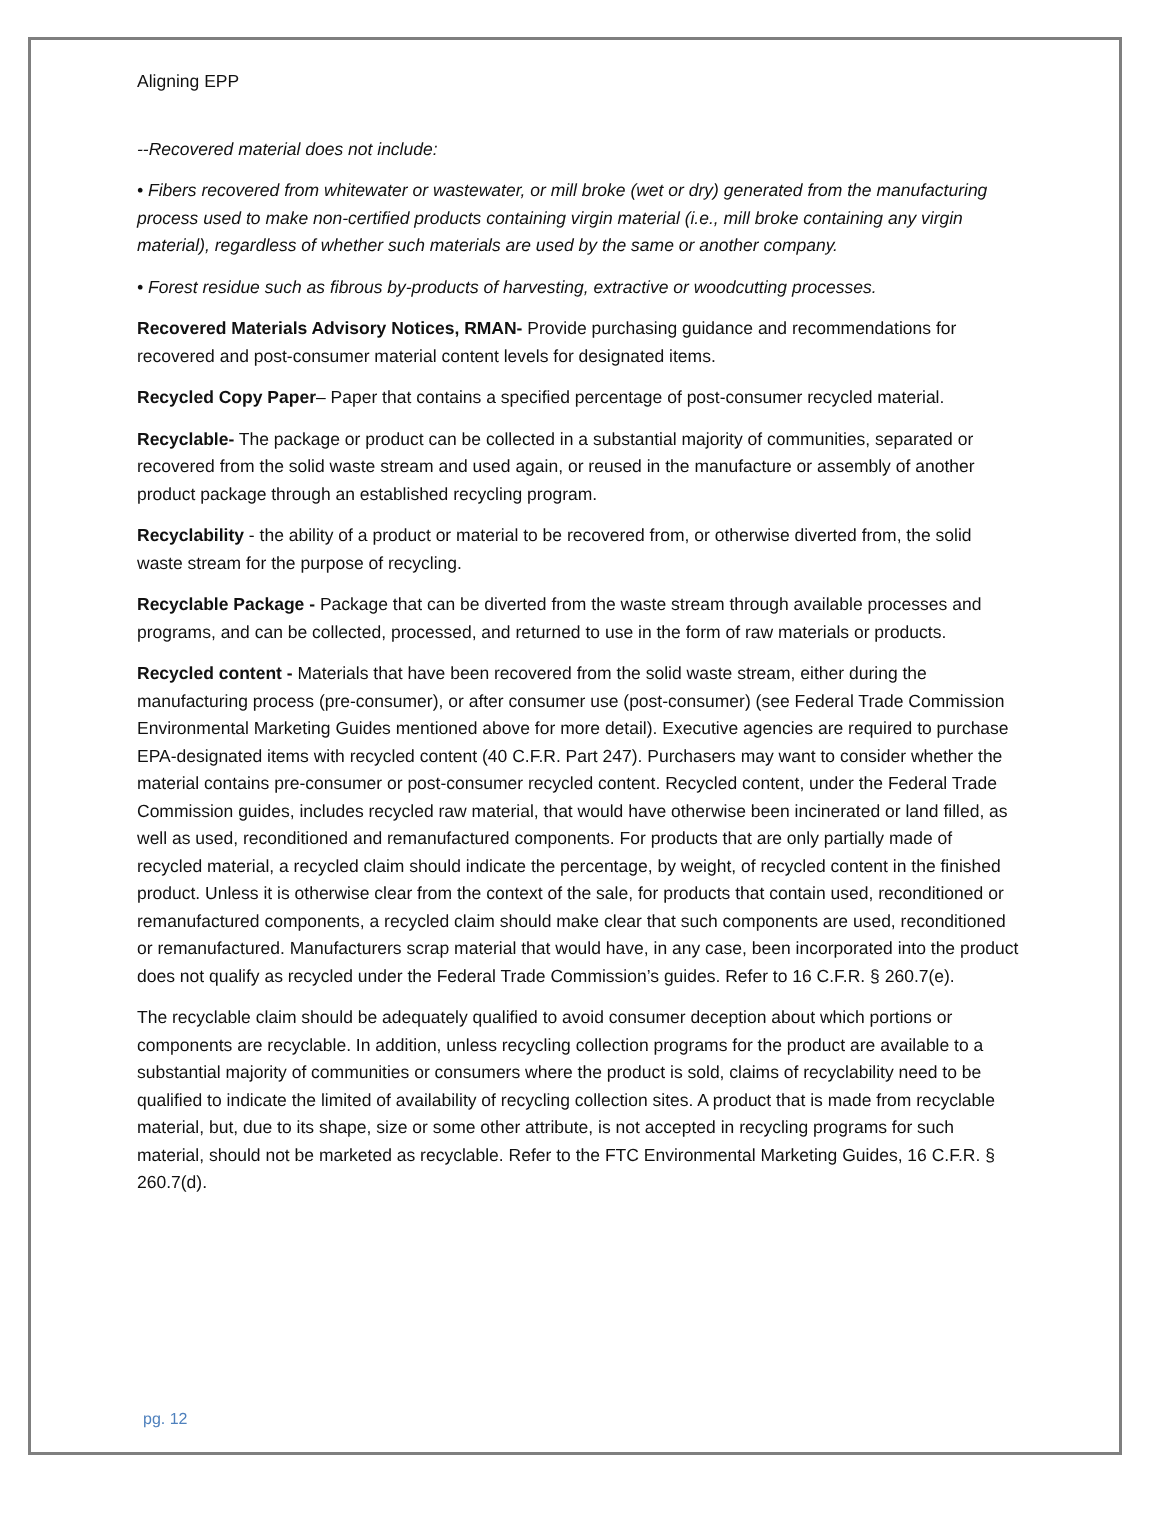Aligning EPP
--Recovered material does not include:
• Fibers recovered from whitewater or wastewater, or mill broke (wet or dry) generated from the manufacturing process used to make non-certified products containing virgin material (i.e., mill broke containing any virgin material), regardless of whether such materials are used by the same or another company.
• Forest residue such as fibrous by-products of harvesting, extractive or woodcutting processes.
Recovered Materials Advisory Notices, RMAN- Provide purchasing guidance and recommendations for recovered and post-consumer material content levels for designated items.
Recycled Copy Paper– Paper that contains a specified percentage of post-consumer recycled material.
Recyclable- The package or product can be collected in a substantial majority of communities, separated or recovered from the solid waste stream and used again, or reused in the manufacture or assembly of another product package through an established recycling program.
Recyclability - the ability of a product or material to be recovered from, or otherwise diverted from, the solid waste stream for the purpose of recycling.
Recyclable Package - Package that can be diverted from the waste stream through available processes and programs, and can be collected, processed, and returned to use in the form of raw materials or products.
Recycled content - Materials that have been recovered from the solid waste stream, either during the manufacturing process (pre-consumer), or after consumer use (post-consumer) (see Federal Trade Commission Environmental Marketing Guides mentioned above for more detail). Executive agencies are required to purchase EPA-designated items with recycled content (40 C.F.R. Part 247). Purchasers may want to consider whether the material contains pre-consumer or post-consumer recycled content. Recycled content, under the Federal Trade Commission guides, includes recycled raw material, that would have otherwise been incinerated or land filled, as well as used, reconditioned and remanufactured components. For products that are only partially made of recycled material, a recycled claim should indicate the percentage, by weight, of recycled content in the finished product. Unless it is otherwise clear from the context of the sale, for products that contain used, reconditioned or remanufactured components, a recycled claim should make clear that such components are used, reconditioned or remanufactured. Manufacturers scrap material that would have, in any case, been incorporated into the product does not qualify as recycled under the Federal Trade Commission’s guides. Refer to 16 C.F.R. § 260.7(e).
The recyclable claim should be adequately qualified to avoid consumer deception about which portions or components are recyclable. In addition, unless recycling collection programs for the product are available to a substantial majority of communities or consumers where the product is sold, claims of recyclability need to be qualified to indicate the limited of availability of recycling collection sites. A product that is made from recyclable material, but, due to its shape, size or some other attribute, is not accepted in recycling programs for such material, should not be marketed as recyclable. Refer to the FTC Environmental Marketing Guides, 16 C.F.R. § 260.7(d).
pg. 12